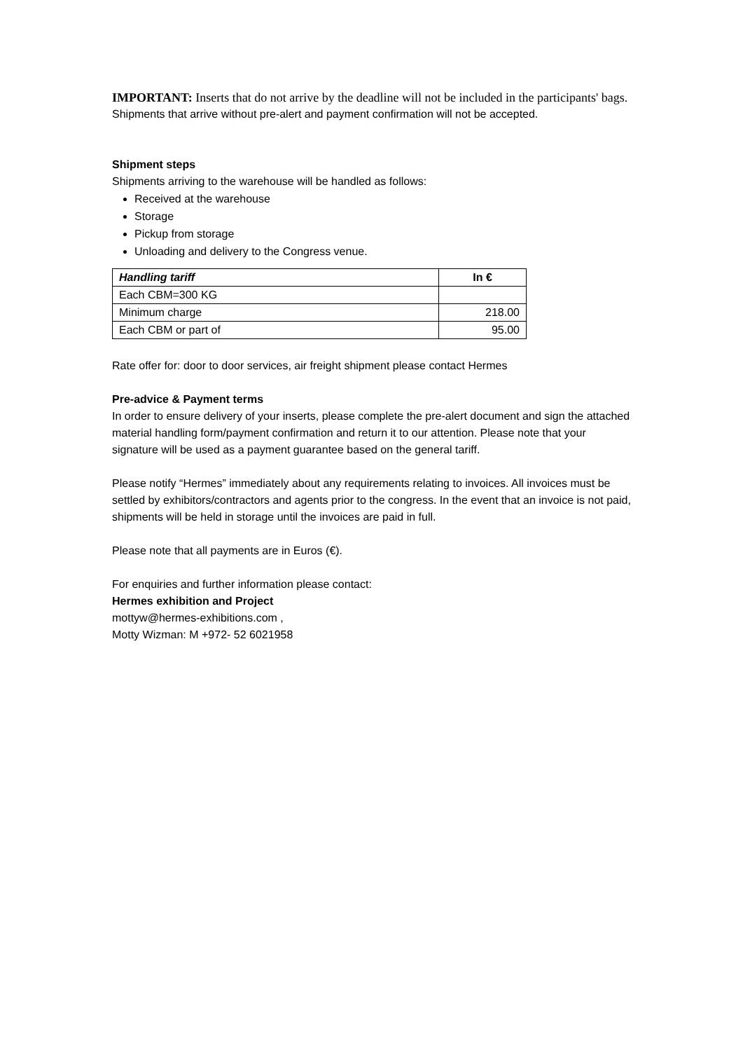IMPORTANT: Inserts that do not arrive by the deadline will not be included in the participants' bags.
Shipments that arrive without pre-alert and payment confirmation will not be accepted.
Shipment steps
Shipments arriving to the warehouse will be handled as follows:
Received at the warehouse
Storage
Pickup from storage
Unloading and delivery to the Congress venue.
| Handling tariff | In € |
| --- | --- |
| Each CBM=300 KG | |
| Minimum charge | 218.00 |
| Each CBM or part of | 95.00 |
Rate offer for: door to door services, air freight shipment please contact Hermes
Pre-advice & Payment terms
In order to ensure delivery of your inserts, please complete the pre-alert document and sign the attached material handling form/payment confirmation and return it to our attention. Please note that your signature will be used as a payment guarantee based on the general tariff.
Please notify “Hermes” immediately about any requirements relating to invoices. All invoices must be settled by exhibitors/contractors and agents prior to the congress. In the event that an invoice is not paid, shipments will be held in storage until the invoices are paid in full.
Please note that all payments are in Euros (€).
For enquiries and further information please contact:
Hermes exhibition and Project
mottyw@hermes-exhibitions.com ,
Motty Wizman: M +972- 52 6021958